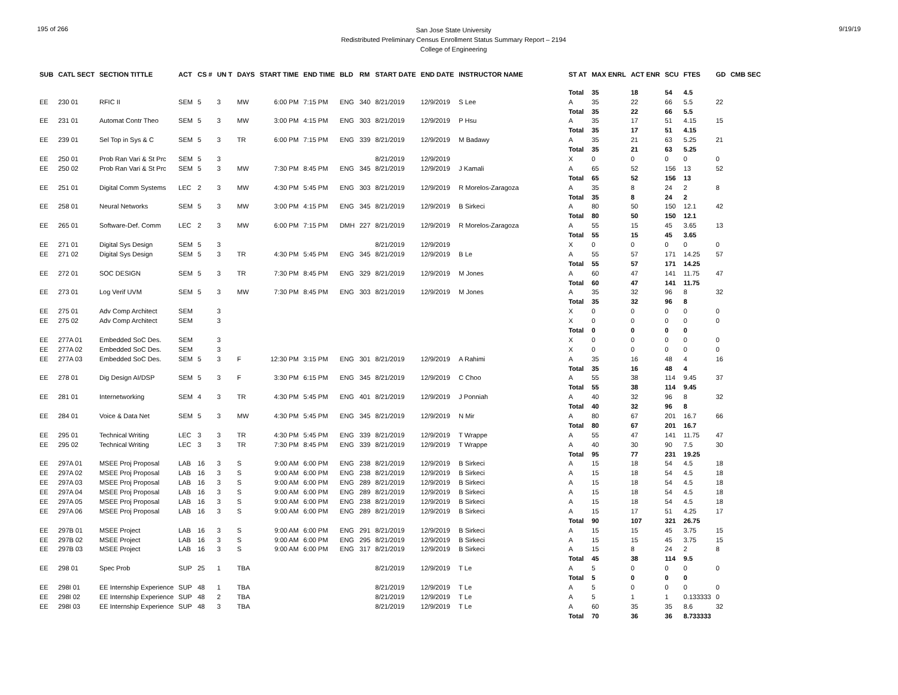195 of 266
San Jose State University
Redistributed Preliminary Census Enrollment Status Summary Report – 2194
College of Engineering
9/19/19
| SUB | CATL SECT | SECTION TITTLE | ACT | CS # | UN T | DAYS | START TIME | END TIME | BLD | RM | START DATE | END DATE | INSTRUCTOR NAME | | ST AT | MAX ENRL | ACT ENR | SCU | FTES | GD | CMB SEC |
| --- | --- | --- | --- | --- | --- | --- | --- | --- | --- | --- | --- | --- | --- | --- | --- | --- | --- | --- | --- | --- | --- |
| | | | | | | | | | | | | | | | Total | 35 | 18 | 54 | 4.5 | | |
| EE | 230 01 | RFIC II | SEM | 5 | 3 | MW | 6:00 PM | 7:15 PM | ENG | 340 | 8/21/2019 | 12/9/2019 | S Lee | | A | 35 | 22 | 66 | 5.5 | 22 | |
| | | | | | | | | | | | | | | | Total | 35 | 22 | 66 | 5.5 | | |
| EE | 231 01 | Automat Contr Theo | SEM | 5 | 3 | MW | 3:00 PM | 4:15 PM | ENG | 303 | 8/21/2019 | 12/9/2019 | P Hsu | | A | 35 | 17 | 51 | 4.15 | 15 | |
| | | | | | | | | | | | | | | | Total | 35 | 17 | 51 | 4.15 | | |
| EE | 239 01 | Sel Top in Sys & C | SEM | 5 | 3 | TR | 6:00 PM | 7:15 PM | ENG | 339 | 8/21/2019 | 12/9/2019 | M Badawy | | A | 35 | 21 | 63 | 5.25 | 21 | |
| | | | | | | | | | | | | | | | Total | 35 | 21 | 63 | 5.25 | | |
| EE | 250 01 | Prob Ran Vari & St Prc | SEM | 5 | 3 | | | | | | 8/21/2019 | 12/9/2019 | | | X | 0 | 0 | 0 | 0 | 0 | |
| EE | 250 02 | Prob Ran Vari & St Prc | SEM | 5 | 3 | MW | 7:30 PM | 8:45 PM | ENG | 345 | 8/21/2019 | 12/9/2019 | J Kamali | | A | 65 | 52 | 156 | 13 | 52 | |
| | | | | | | | | | | | | | | | Total | 65 | 52 | 156 | 13 | | |
| EE | 251 01 | Digital Comm Systems | LEC | 2 | 3 | MW | 4:30 PM | 5:45 PM | ENG | 303 | 8/21/2019 | 12/9/2019 | R Morelos-Zaragoza | | A | 35 | 8 | 24 | 2 | 8 | |
| | | | | | | | | | | | | | | | Total | 35 | 8 | 24 | 2 | | |
| EE | 258 01 | Neural Networks | SEM | 5 | 3 | MW | 3:00 PM | 4:15 PM | ENG | 345 | 8/21/2019 | 12/9/2019 | B Sirkeci | | A | 80 | 50 | 150 | 12.1 | 42 | |
| | | | | | | | | | | | | | | | Total | 80 | 50 | 150 | 12.1 | | |
| EE | 265 01 | Software-Def. Comm | LEC | 2 | 3 | MW | 6:00 PM | 7:15 PM | DMH | 227 | 8/21/2019 | 12/9/2019 | R Morelos-Zaragoza | | A | 55 | 15 | 45 | 3.65 | 13 | |
| | | | | | | | | | | | | | | | Total | 55 | 15 | 45 | 3.65 | | |
| EE | 271 01 | Digital Sys Design | SEM | 5 | 3 | | | | | | 8/21/2019 | 12/9/2019 | | | X | 0 | 0 | 0 | 0 | 0 | |
| EE | 271 02 | Digital Sys Design | SEM | 5 | 3 | TR | 4:30 PM | 5:45 PM | ENG | 345 | 8/21/2019 | 12/9/2019 | B Le | | A | 55 | 57 | 171 | 14.25 | 57 | |
| | | | | | | | | | | | | | | | Total | 55 | 57 | 171 | 14.25 | | |
| EE | 272 01 | SOC DESIGN | SEM | 5 | 3 | TR | 7:30 PM | 8:45 PM | ENG | 329 | 8/21/2019 | 12/9/2019 | M Jones | | A | 60 | 47 | 141 | 11.75 | 47 | |
| | | | | | | | | | | | | | | | Total | 60 | 47 | 141 | 11.75 | | |
| EE | 273 01 | Log Verif UVM | SEM | 5 | 3 | MW | 7:30 PM | 8:45 PM | ENG | 303 | 8/21/2019 | 12/9/2019 | M Jones | | A | 35 | 32 | 96 | 8 | 32 | |
| | | | | | | | | | | | | | | | Total | 35 | 32 | 96 | 8 | | |
| EE | 275 01 | Adv Comp Architect | SEM | | 3 | | | | | | | | | | X | 0 | 0 | 0 | 0 | 0 | |
| EE | 275 02 | Adv Comp Architect | SEM | | 3 | | | | | | | | | | X | 0 | 0 | 0 | 0 | 0 | |
| | | | | | | | | | | | | | | | Total | 0 | 0 | 0 | 0 | | |
| EE | 277A 01 | Embedded SoC Des. | SEM | | 3 | | | | | | | | | | X | 0 | 0 | 0 | 0 | 0 | |
| EE | 277A 02 | Embedded SoC Des. | SEM | | 3 | | | | | | | | | | X | 0 | 0 | 0 | 0 | 0 | |
| EE | 277A 03 | Embedded SoC Des. | SEM | 5 | 3 | F | 12:30 PM | 3:15 PM | ENG | 301 | 8/21/2019 | 12/9/2019 | A Rahimi | | A | 35 | 16 | 48 | 4 | 16 | |
| | | | | | | | | | | | | | | | Total | 35 | 16 | 48 | 4 | | |
| EE | 278 01 | Dig Design AI/DSP | SEM | 5 | 3 | F | 3:30 PM | 6:15 PM | ENG | 345 | 8/21/2019 | 12/9/2019 | C Choo | | A | 55 | 38 | 114 | 9.45 | 37 | |
| | | | | | | | | | | | | | | | Total | 55 | 38 | 114 | 9.45 | | |
| EE | 281 01 | Internetworking | SEM | 4 | 3 | TR | 4:30 PM | 5:45 PM | ENG | 401 | 8/21/2019 | 12/9/2019 | J Ponniah | | A | 40 | 32 | 96 | 8 | 32 | |
| | | | | | | | | | | | | | | | Total | 40 | 32 | 96 | 8 | | |
| EE | 284 01 | Voice & Data Net | SEM | 5 | 3 | MW | 4:30 PM | 5:45 PM | ENG | 345 | 8/21/2019 | 12/9/2019 | N Mir | | A | 80 | 67 | 201 | 16.7 | 66 | |
| | | | | | | | | | | | | | | | Total | 80 | 67 | 201 | 16.7 | | |
| EE | 295 01 | Technical Writing | LEC | 3 | 3 | TR | 4:30 PM | 5:45 PM | ENG | 339 | 8/21/2019 | 12/9/2019 | T Wrappe | | A | 55 | 47 | 141 | 11.75 | 47 | |
| EE | 295 02 | Technical Writing | LEC | 3 | 3 | TR | 7:30 PM | 8:45 PM | ENG | 339 | 8/21/2019 | 12/9/2019 | T Wrappe | | A | 40 | 30 | 90 | 7.5 | 30 | |
| | | | | | | | | | | | | | | | Total | 95 | 77 | 231 | 19.25 | | |
| EE | 297A 01 | MSEE Proj Proposal | LAB | 16 | 3 | S | 9:00 AM | 6:00 PM | ENG | 238 | 8/21/2019 | 12/9/2019 | B Sirkeci | | A | 15 | 18 | 54 | 4.5 | 18 | |
| EE | 297A 02 | MSEE Proj Proposal | LAB | 16 | 3 | S | 9:00 AM | 6:00 PM | ENG | 238 | 8/21/2019 | 12/9/2019 | B Sirkeci | | A | 15 | 18 | 54 | 4.5 | 18 | |
| EE | 297A 03 | MSEE Proj Proposal | LAB | 16 | 3 | S | 9:00 AM | 6:00 PM | ENG | 289 | 8/21/2019 | 12/9/2019 | B Sirkeci | | A | 15 | 18 | 54 | 4.5 | 18 | |
| EE | 297A 04 | MSEE Proj Proposal | LAB | 16 | 3 | S | 9:00 AM | 6:00 PM | ENG | 289 | 8/21/2019 | 12/9/2019 | B Sirkeci | | A | 15 | 18 | 54 | 4.5 | 18 | |
| EE | 297A 05 | MSEE Proj Proposal | LAB | 16 | 3 | S | 9:00 AM | 6:00 PM | ENG | 238 | 8/21/2019 | 12/9/2019 | B Sirkeci | | A | 15 | 18 | 54 | 4.5 | 18 | |
| EE | 297A 06 | MSEE Proj Proposal | LAB | 16 | 3 | S | 9:00 AM | 6:00 PM | ENG | 289 | 8/21/2019 | 12/9/2019 | B Sirkeci | | A | 15 | 17 | 51 | 4.25 | 17 | |
| | | | | | | | | | | | | | | | Total | 90 | 107 | 321 | 26.75 | | |
| EE | 297B 01 | MSEE Project | LAB | 16 | 3 | S | 9:00 AM | 6:00 PM | ENG | 291 | 8/21/2019 | 12/9/2019 | B Sirkeci | | A | 15 | 15 | 45 | 3.75 | 15 | |
| EE | 297B 02 | MSEE Project | LAB | 16 | 3 | S | 9:00 AM | 6:00 PM | ENG | 295 | 8/21/2019 | 12/9/2019 | B Sirkeci | | A | 15 | 15 | 45 | 3.75 | 15 | |
| EE | 297B 03 | MSEE Project | LAB | 16 | 3 | S | 9:00 AM | 6:00 PM | ENG | 317 | 8/21/2019 | 12/9/2019 | B Sirkeci | | A | 15 | 8 | 24 | 2 | 8 | |
| | | | | | | | | | | | | | | | Total | 45 | 38 | 114 | 9.5 | | |
| EE | 298 01 | Spec Prob | SUP | 25 | 1 | TBA | | | | | 8/21/2019 | 12/9/2019 | T Le | | A | 5 | 0 | 0 | 0 | 0 | |
| | | | | | | | | | | | | | | | Total | 5 | 0 | 0 | 0 | | |
| EE | 298I 01 | EE Internship Experience | SUP | 48 | 1 | TBA | | | | | 8/21/2019 | 12/9/2019 | T Le | | A | 5 | 0 | 0 | 0 | 0 | |
| EE | 298I 02 | EE Internship Experience | SUP | 48 | 2 | TBA | | | | | 8/21/2019 | 12/9/2019 | T Le | | A | 5 | 1 | 1 | 0.133333 | 0 | |
| EE | 298I 03 | EE Internship Experience | SUP | 48 | 3 | TBA | | | | | 8/21/2019 | 12/9/2019 | T Le | | A | 60 | 35 | 35 | 8.6 | 32 | |
| | | | | | | | | | | | | | | | Total | 70 | 36 | 36 | 8.733333 | | |